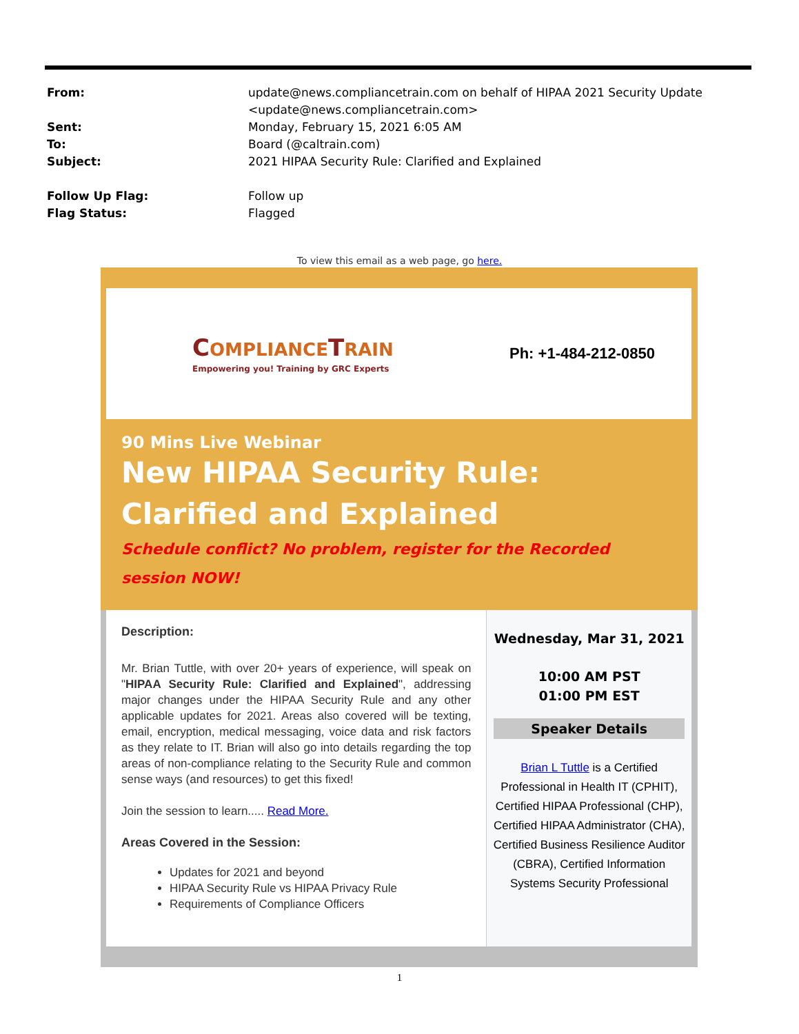From: update@news.compliancetrain.com on behalf of HIPAA 2021 Security Update
<update@news.compliancetrain.com>
Sent: Monday, February 15, 2021 6:05 AM
To: Board (@caltrain.com)
Subject: 2021 HIPAA Security Rule: Clarified and Explained
Follow Up Flag: Follow up
Flag Status: Flagged
To view this email as a web page, go here.
COMPLIANCE TRAIN
Empowering you! Training by GRC Experts
Ph: +1-484-212-0850
90 Mins Live Webinar
New HIPAA Security Rule: Clarified and Explained
Schedule conflict? No problem, register for the Recorded session NOW!
Description:
Mr. Brian Tuttle, with over 20+ years of experience, will speak on "HIPAA Security Rule: Clarified and Explained", addressing major changes under the HIPAA Security Rule and any other applicable updates for 2021. Areas also covered will be texting, email, encryption, medical messaging, voice data and risk factors as they relate to IT. Brian will also go into details regarding the top areas of non-compliance relating to the Security Rule and common sense ways (and resources) to get this fixed!
Join the session to learn..... Read More.
Areas Covered in the Session:
Updates for 2021 and beyond
HIPAA Security Rule vs HIPAA Privacy Rule
Requirements of Compliance Officers
Wednesday, Mar 31, 2021
10:00 AM PST
01:00 PM EST
Speaker Details
Brian L Tuttle is a Certified Professional in Health IT (CPHIT), Certified HIPAA Professional (CHP), Certified HIPAA Administrator (CHA), Certified Business Resilience Auditor (CBRA), Certified Information Systems Security Professional
1